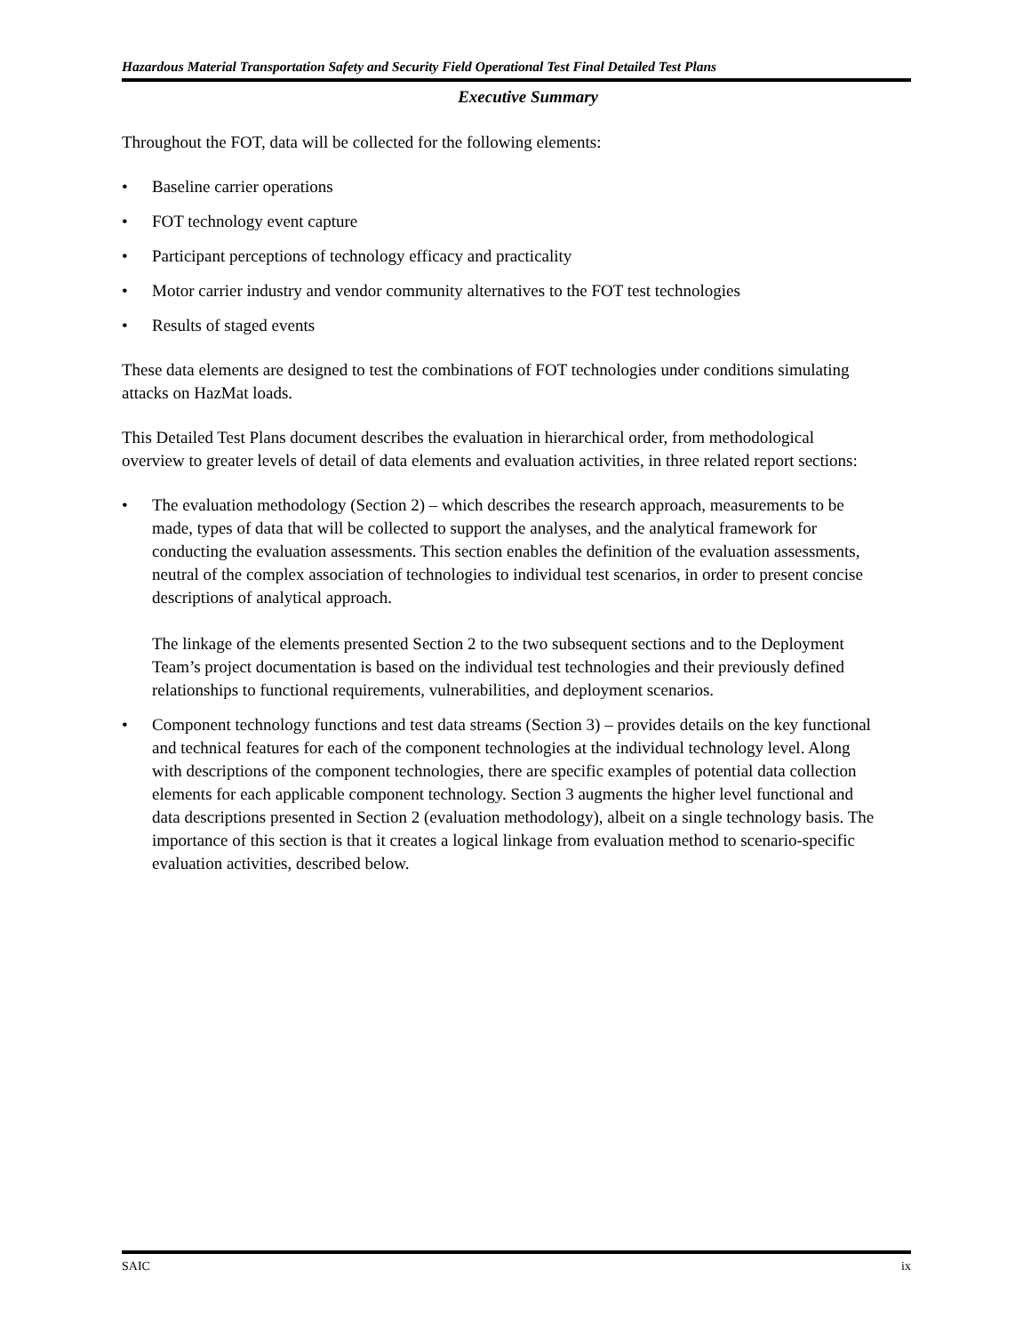Hazardous Material Transportation Safety and Security Field Operational Test Final Detailed Test Plans
Executive Summary
Throughout the FOT, data will be collected for the following elements:
• Baseline carrier operations
• FOT technology event capture
• Participant perceptions of technology efficacy and practicality
• Motor carrier industry and vendor community alternatives to the FOT test technologies
• Results of staged events
These data elements are designed to test the combinations of FOT technologies under conditions simulating attacks on HazMat loads.
This Detailed Test Plans document describes the evaluation in hierarchical order, from methodological overview to greater levels of detail of data elements and evaluation activities, in three related report sections:
• The evaluation methodology (Section 2) – which describes the research approach, measurements to be made, types of data that will be collected to support the analyses, and the analytical framework for conducting the evaluation assessments. This section enables the definition of the evaluation assessments, neutral of the complex association of technologies to individual test scenarios, in order to present concise descriptions of analytical approach.
The linkage of the elements presented Section 2 to the two subsequent sections and to the Deployment Team’s project documentation is based on the individual test technologies and their previously defined relationships to functional requirements, vulnerabilities, and deployment scenarios.
• Component technology functions and test data streams (Section 3) – provides details on the key functional and technical features for each of the component technologies at the individual technology level. Along with descriptions of the component technologies, there are specific examples of potential data collection elements for each applicable component technology. Section 3 augments the higher level functional and data descriptions presented in Section 2 (evaluation methodology), albeit on a single technology basis. The importance of this section is that it creates a logical linkage from evaluation method to scenario-specific evaluation activities, described below.
SAIC ix